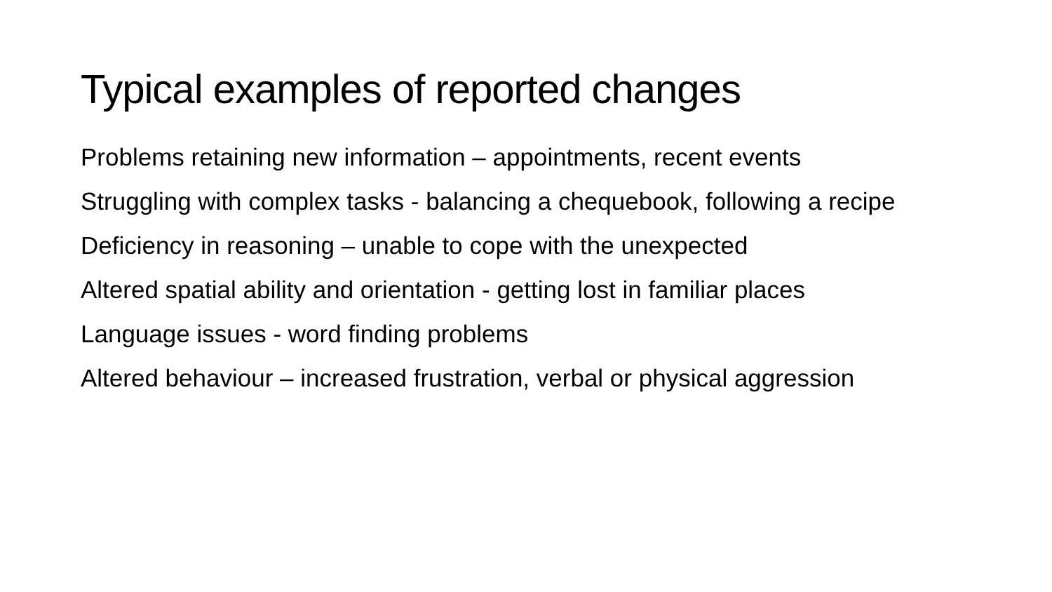Typical examples of reported changes
Problems retaining new information – appointments, recent events
Struggling with complex tasks - balancing a chequebook, following a recipe
Deficiency in reasoning – unable to cope with the unexpected
Altered spatial ability and orientation - getting lost in familiar places
Language issues - word finding problems
Altered behaviour – increased frustration, verbal or physical aggression